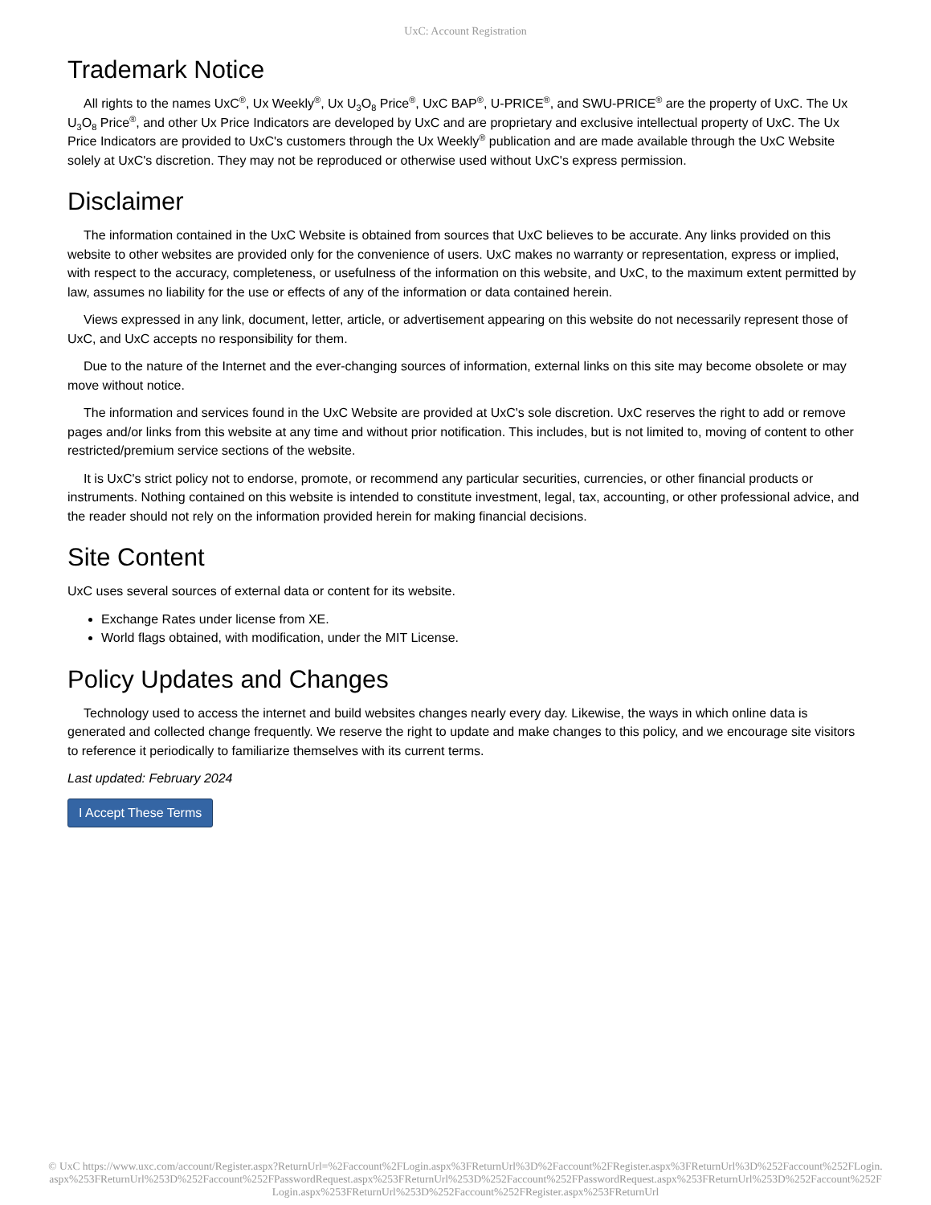UxC: Account Registration
Trademark Notice
All rights to the names UxC<sup>®</sup>, Ux Weekly<sup>®</sup>, Ux U<sub>3</sub>O<sub>8</sub> Price<sup>®</sup>, UxC BAP<sup>®</sup>, U-PRICE<sup>®</sup>, and SWU-PRICE<sup>®</sup> are the property of UxC. The Ux U<sub>3</sub>O<sub>8</sub> Price<sup>®</sup>, and other Ux Price Indicators are developed by UxC and are proprietary and exclusive intellectual property of UxC. The Ux Price Indicators are provided to UxC's customers through the Ux Weekly<sup>®</sup> publication and are made available through the UxC Website solely at UxC's discretion. They may not be reproduced or otherwise used without UxC's express permission.
Disclaimer
The information contained in the UxC Website is obtained from sources that UxC believes to be accurate. Any links provided on this website to other websites are provided only for the convenience of users. UxC makes no warranty or representation, express or implied, with respect to the accuracy, completeness, or usefulness of the information on this website, and UxC, to the maximum extent permitted by law, assumes no liability for the use or effects of any of the information or data contained herein.
Views expressed in any link, document, letter, article, or advertisement appearing on this website do not necessarily represent those of UxC, and UxC accepts no responsibility for them.
Due to the nature of the Internet and the ever-changing sources of information, external links on this site may become obsolete or may move without notice.
The information and services found in the UxC Website are provided at UxC's sole discretion. UxC reserves the right to add or remove pages and/or links from this website at any time and without prior notification. This includes, but is not limited to, moving of content to other restricted/premium service sections of the website.
It is UxC's strict policy not to endorse, promote, or recommend any particular securities, currencies, or other financial products or instruments. Nothing contained on this website is intended to constitute investment, legal, tax, accounting, or other professional advice, and the reader should not rely on the information provided herein for making financial decisions.
Site Content
UxC uses several sources of external data or content for its website.
Exchange Rates under license from XE.
World flags obtained, with modification, under the MIT License.
Policy Updates and Changes
Technology used to access the internet and build websites changes nearly every day. Likewise, the ways in which online data is generated and collected change frequently. We reserve the right to update and make changes to this policy, and we encourage site visitors to reference it periodically to familiarize themselves with its current terms.
Last updated: February 2024
I Accept These Terms
© UxC https://www.uxc.com/account/Register.aspx?ReturnUrl=%2Faccount%2FLogin.aspx%3FReturnUrl%3D%2Faccount%2FRegister.aspx%3FReturnUrl%3D%252Faccount%252FLogin.aspx%253FReturnUrl%253D%252Faccount%252FPasswordRequest.aspx%253FReturnUrl%253D%252Faccount%252FPasswordRequest.aspx%253FReturnUrl%253D%252Faccount%252FLogin.aspx%253FReturnUrl%253D%252Faccount%252FRegister.aspx%253FReturnUrl